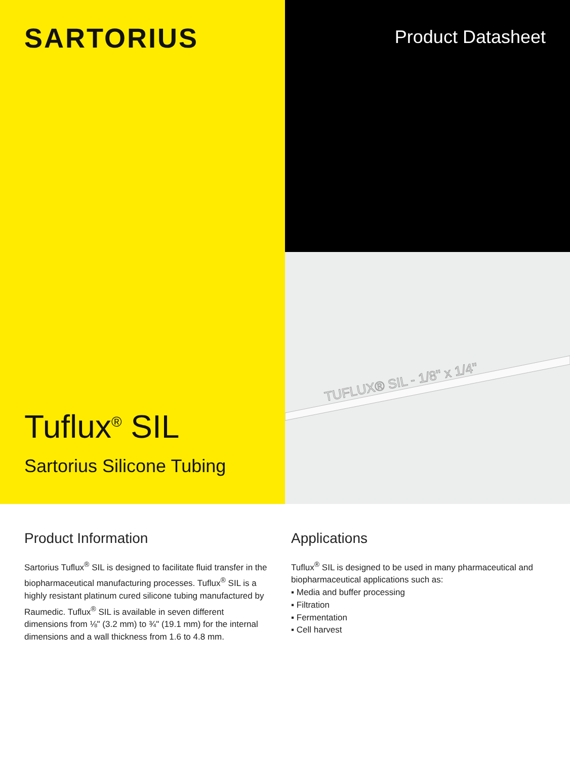SARTORIUS
Tuflux<sup>®</sup> SIL
Sartorius Silicone Tubing
Product Datasheet
TUFLUX® SIL - 1/8" x 1/4"
Product Information
Sartorius Tuflux<sup>®</sup> SIL is designed to facilitate fluid transfer in the biopharmaceutical manufacturing processes. Tuflux<sup>®</sup> SIL is a highly resistant platinum cured silicone tubing manufactured by Raumedic. Tuflux<sup>®</sup> SIL is available in seven different dimensions from ⅛" (3.2 mm) to ¾" (19.1 mm) for the internal dimensions and a wall thickness from 1.6 to 4.8 mm.
Applications
Tuflux<sup>®</sup> SIL is designed to be used in many pharmaceutical and biopharmaceutical applications such as:
▪ Media and buffer processing
▪ Filtration
▪ Fermentation
▪ Cell harvest